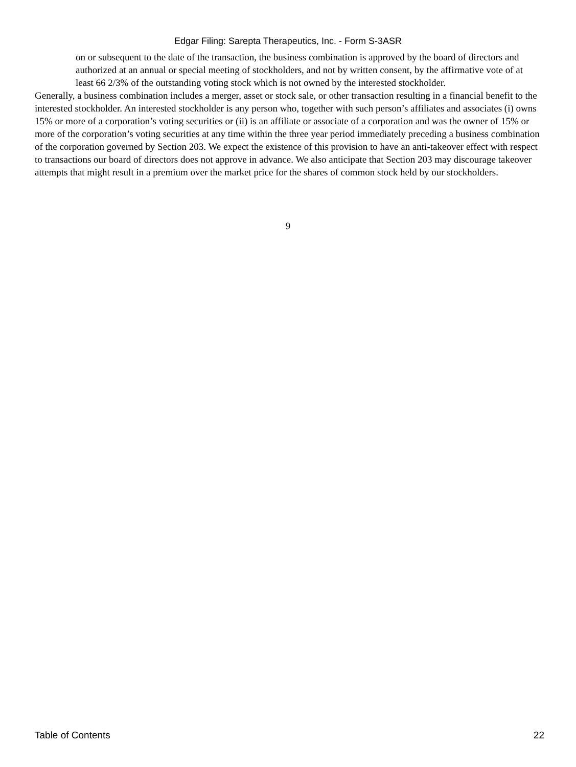Edgar Filing: Sarepta Therapeutics, Inc. - Form S-3ASR
on or subsequent to the date of the transaction, the business combination is approved by the board of directors and authorized at an annual or special meeting of stockholders, and not by written consent, by the affirmative vote of at least 66 2/3% of the outstanding voting stock which is not owned by the interested stockholder.
Generally, a business combination includes a merger, asset or stock sale, or other transaction resulting in a financial benefit to the interested stockholder. An interested stockholder is any person who, together with such person’s affiliates and associates (i) owns 15% or more of a corporation’s voting securities or (ii) is an affiliate or associate of a corporation and was the owner of 15% or more of the corporation’s voting securities at any time within the three year period immediately preceding a business combination of the corporation governed by Section 203. We expect the existence of this provision to have an anti-takeover effect with respect to transactions our board of directors does not approve in advance. We also anticipate that Section 203 may discourage takeover attempts that might result in a premium over the market price for the shares of common stock held by our stockholders.
9
Table of Contents 22